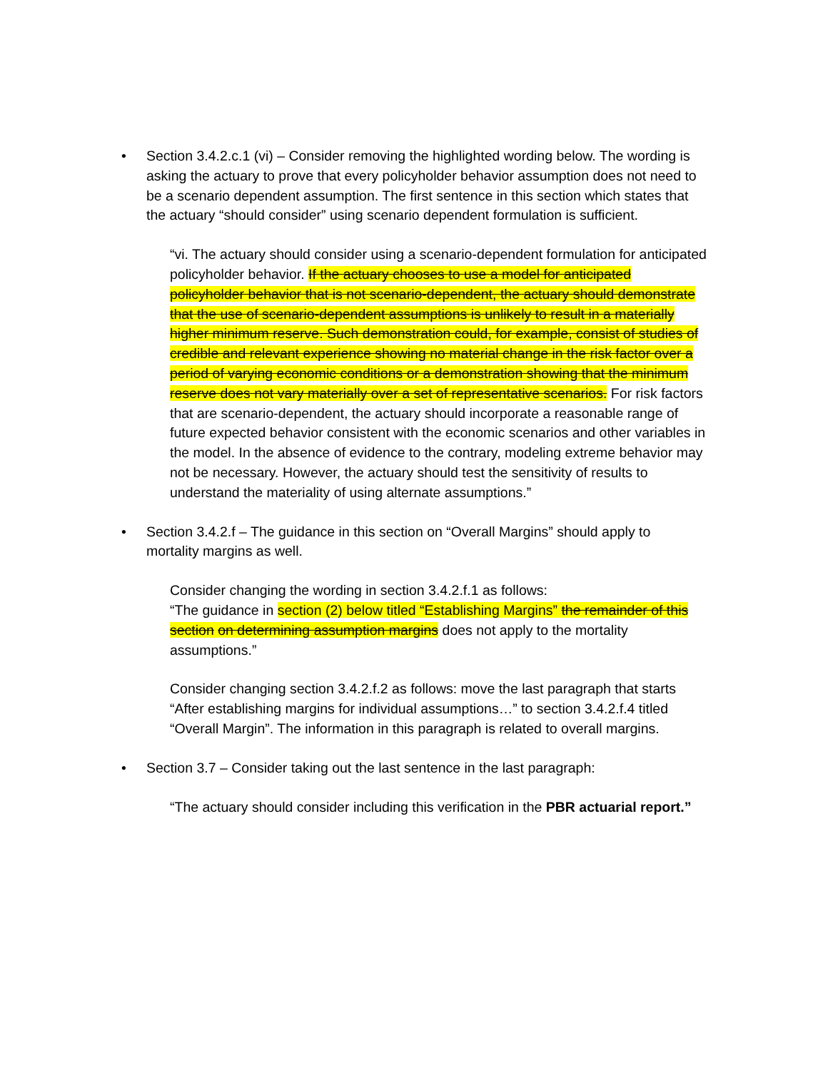• Section 3.4.2.c.1 (vi) – Consider removing the highlighted wording below. The wording is asking the actuary to prove that every policyholder behavior assumption does not need to be a scenario dependent assumption. The first sentence in this section which states that the actuary “should consider” using scenario dependent formulation is sufficient.
“vi. The actuary should consider using a scenario-dependent formulation for anticipated policyholder behavior. If the actuary chooses to use a model for anticipated policyholder behavior that is not scenario-dependent, the actuary should demonstrate that the use of scenario-dependent assumptions is unlikely to result in a materially higher minimum reserve. Such demonstration could, for example, consist of studies of credible and relevant experience showing no material change in the risk factor over a period of varying economic conditions or a demonstration showing that the minimum reserve does not vary materially over a set of representative scenarios. For risk factors that are scenario-dependent, the actuary should incorporate a reasonable range of future expected behavior consistent with the economic scenarios and other variables in the model. In the absence of evidence to the contrary, modeling extreme behavior may not be necessary. However, the actuary should test the sensitivity of results to understand the materiality of using alternate assumptions.”
• Section 3.4.2.f – The guidance in this section on “Overall Margins” should apply to mortality margins as well.
Consider changing the wording in section 3.4.2.f.1 as follows:
“The guidance in section (2) below titled “Establishing Margins” the remainder of this section on determining assumption margins does not apply to the mortality assumptions.”
Consider changing section 3.4.2.f.2 as follows: move the last paragraph that starts “After establishing margins for individual assumptions…” to section 3.4.2.f.4 titled “Overall Margin”. The information in this paragraph is related to overall margins.
• Section 3.7 – Consider taking out the last sentence in the last paragraph:
“The actuary should consider including this verification in the PBR actuarial report.”